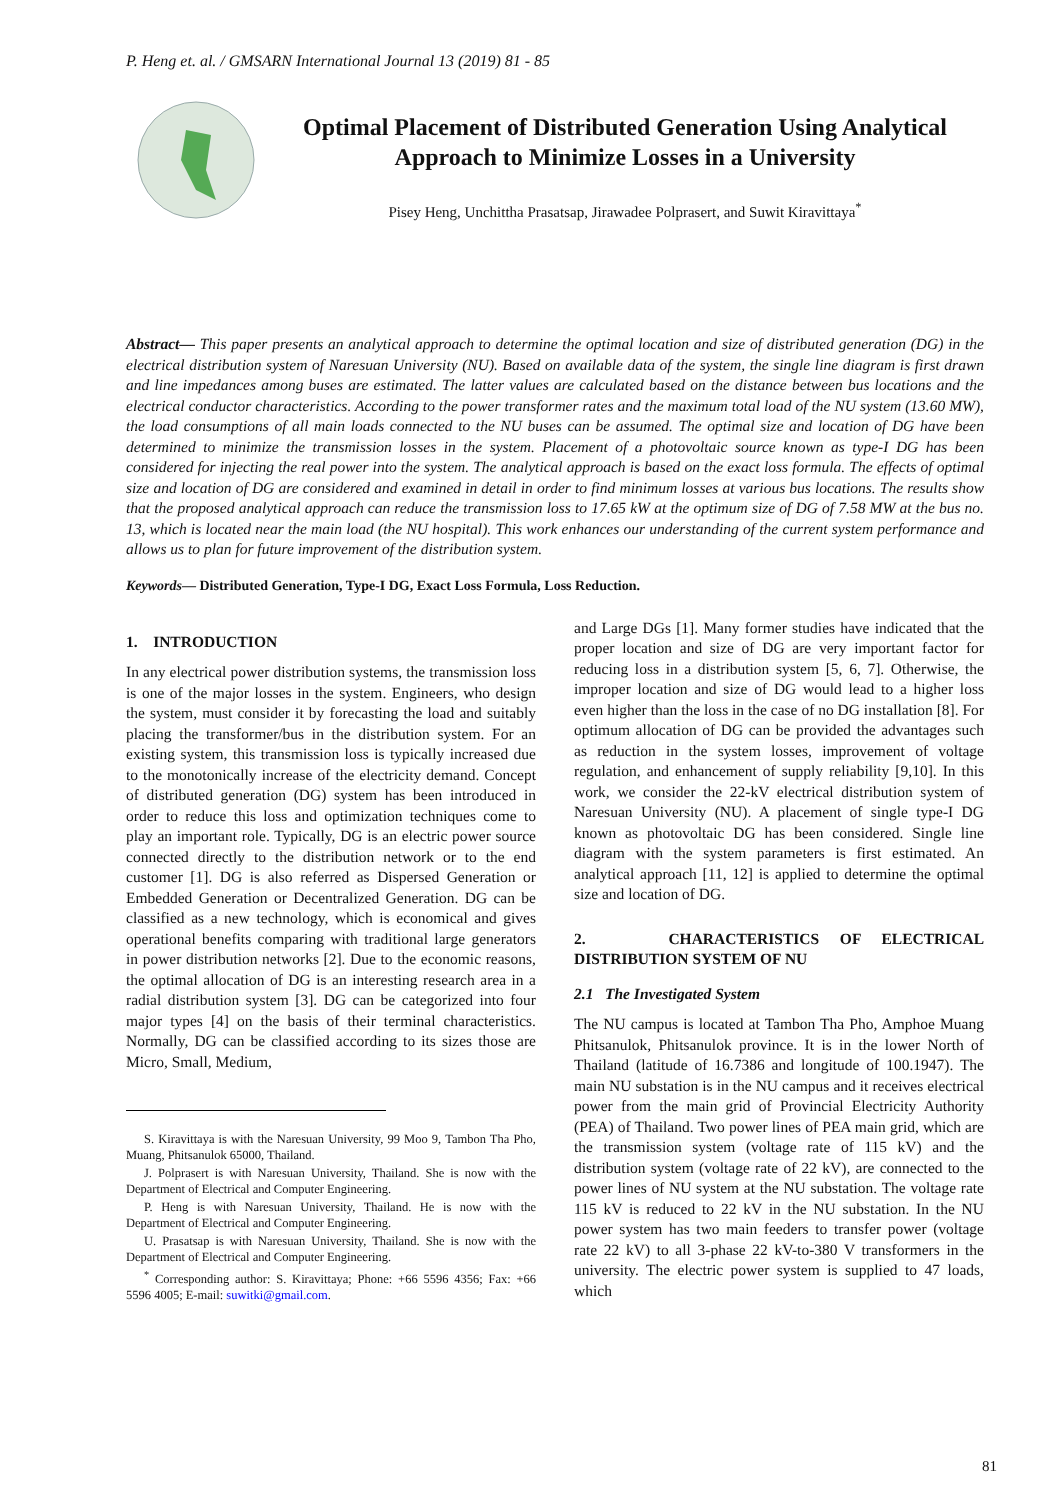P. Heng et. al. / GMSARN International Journal 13 (2019) 81 - 85
Optimal Placement of Distributed Generation Using Analytical Approach to Minimize Losses in a University
Pisey Heng, Unchittha Prasatsap, Jirawadee Polprasert, and Suwit Kiravittaya<sup>*</sup>
Abstract— This paper presents an analytical approach to determine the optimal location and size of distributed generation (DG) in the electrical distribution system of Naresuan University (NU). Based on available data of the system, the single line diagram is first drawn and line impedances among buses are estimated. The latter values are calculated based on the distance between bus locations and the electrical conductor characteristics. According to the power transformer rates and the maximum total load of the NU system (13.60 MW), the load consumptions of all main loads connected to the NU buses can be assumed. The optimal size and location of DG have been determined to minimize the transmission losses in the system. Placement of a photovoltaic source known as type-I DG has been considered for injecting the real power into the system. The analytical approach is based on the exact loss formula. The effects of optimal size and location of DG are considered and examined in detail in order to find minimum losses at various bus locations. The results show that the proposed analytical approach can reduce the transmission loss to 17.65 kW at the optimum size of DG of 7.58 MW at the bus no. 13, which is located near the main load (the NU hospital). This work enhances our understanding of the current system performance and allows us to plan for future improvement of the distribution system.
Keywords— Distributed Generation, Type-I DG, Exact Loss Formula, Loss Reduction.
1. INTRODUCTION
In any electrical power distribution systems, the transmission loss is one of the major losses in the system. Engineers, who design the system, must consider it by forecasting the load and suitably placing the transformer/bus in the distribution system. For an existing system, this transmission loss is typically increased due to the monotonically increase of the electricity demand. Concept of distributed generation (DG) system has been introduced in order to reduce this loss and optimization techniques come to play an important role. Typically, DG is an electric power source connected directly to the distribution network or to the end customer [1]. DG is also referred as Dispersed Generation or Embedded Generation or Decentralized Generation. DG can be classified as a new technology, which is economical and gives operational benefits comparing with traditional large generators in power distribution networks [2]. Due to the economic reasons, the optimal allocation of DG is an interesting research area in a radial distribution system [3]. DG can be categorized into four major types [4] on the basis of their terminal characteristics. Normally, DG can be classified according to its sizes those are Micro, Small, Medium,
S. Kiravittaya is with the Naresuan University, 99 Moo 9, Tambon Tha Pho, Muang, Phitsanulok 65000, Thailand.
J. Polprasert is with Naresuan University, Thailand. She is now with the Department of Electrical and Computer Engineering.
P. Heng is with Naresuan University, Thailand. He is now with the Department of Electrical and Computer Engineering.
U. Prasatsap is with Naresuan University, Thailand. She is now with the Department of Electrical and Computer Engineering.
<sup>*</sup> Corresponding author: S. Kiravittaya; Phone: +66 5596 4356; Fax: +66 5596 4005; E-mail: suwitki@gmail.com.
and Large DGs [1]. Many former studies have indicated that the proper location and size of DG are very important factor for reducing loss in a distribution system [5, 6, 7]. Otherwise, the improper location and size of DG would lead to a higher loss even higher than the loss in the case of no DG installation [8]. For optimum allocation of DG can be provided the advantages such as reduction in the system losses, improvement of voltage regulation, and enhancement of supply reliability [9,10]. In this work, we consider the 22-kV electrical distribution system of Naresuan University (NU). A placement of single type-I DG known as photovoltaic DG has been considered. Single line diagram with the system parameters is first estimated. An analytical approach [11, 12] is applied to determine the optimal size and location of DG.
2. CHARACTERISTICS OF ELECTRICAL DISTRIBUTION SYSTEM OF NU
2.1 The Investigated System
The NU campus is located at Tambon Tha Pho, Amphoe Muang Phitsanulok, Phitsanulok province. It is in the lower North of Thailand (latitude of 16.7386 and longitude of 100.1947). The main NU substation is in the NU campus and it receives electrical power from the main grid of Provincial Electricity Authority (PEA) of Thailand. Two power lines of PEA main grid, which are the transmission system (voltage rate of 115 kV) and the distribution system (voltage rate of 22 kV), are connected to the power lines of NU system at the NU substation. The voltage rate 115 kV is reduced to 22 kV in the NU substation. In the NU power system has two main feeders to transfer power (voltage rate 22 kV) to all 3-phase 22 kV-to-380 V transformers in the university. The electric power system is supplied to 47 loads, which
81